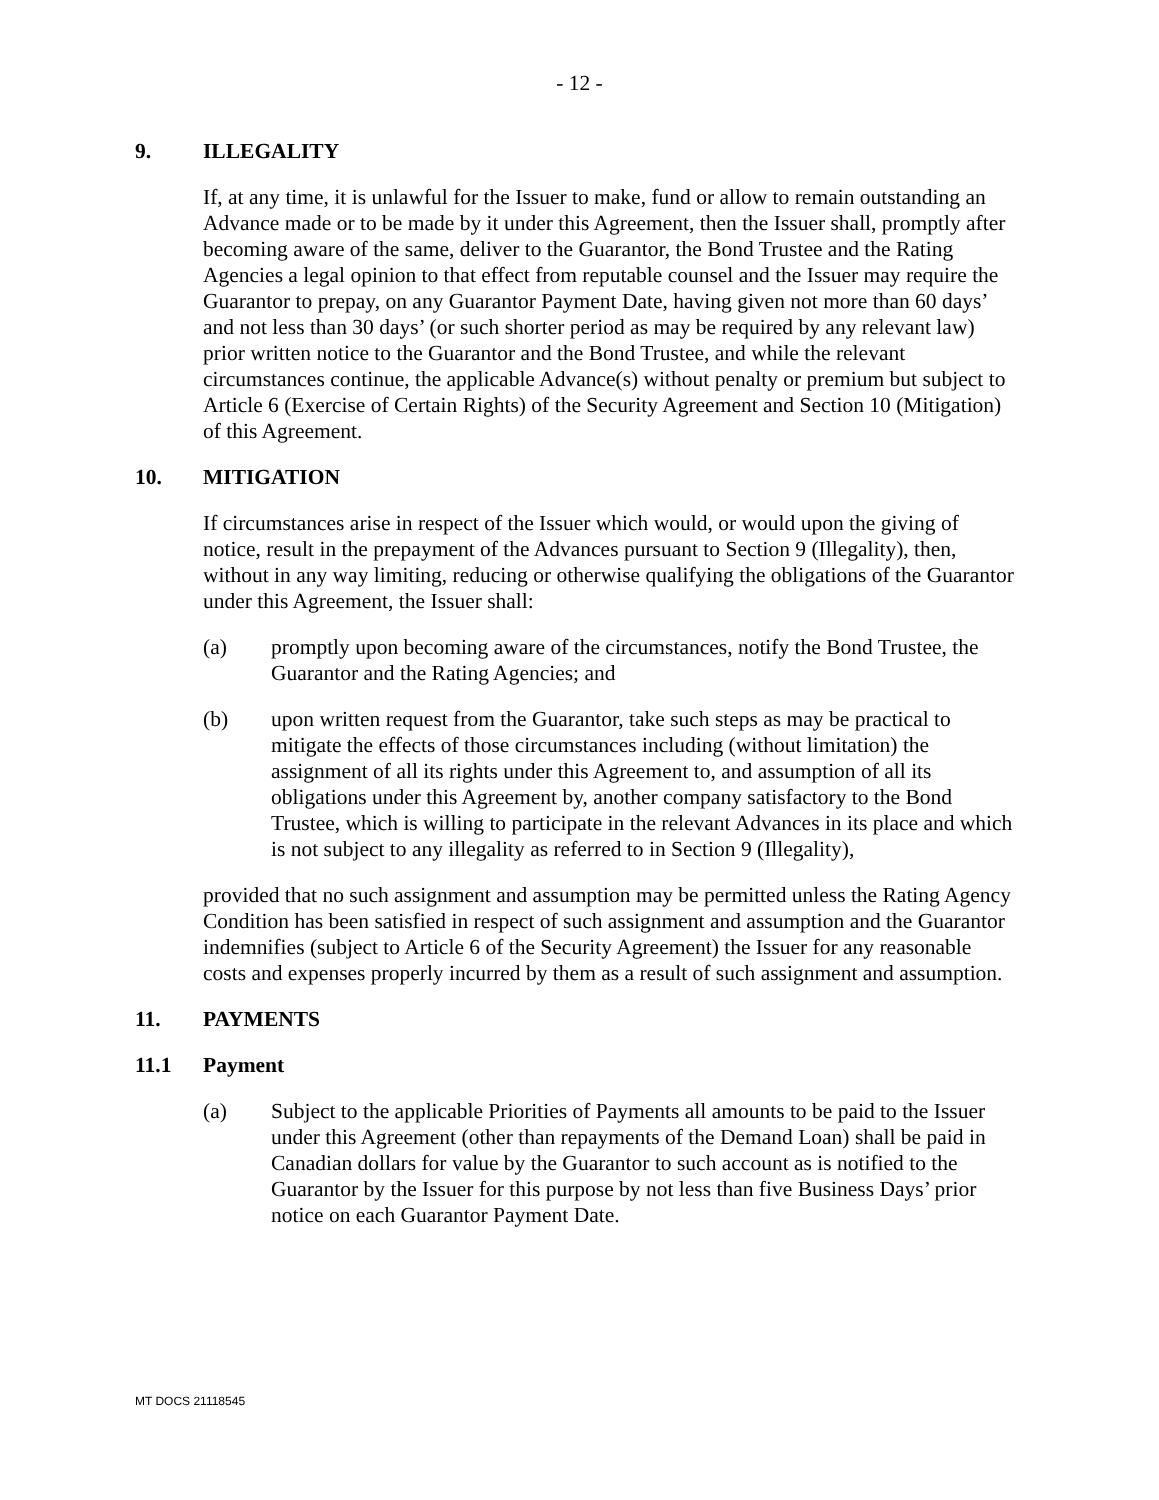- 12 -
9. ILLEGALITY
If, at any time, it is unlawful for the Issuer to make, fund or allow to remain outstanding an Advance made or to be made by it under this Agreement, then the Issuer shall, promptly after becoming aware of the same, deliver to the Guarantor, the Bond Trustee and the Rating Agencies a legal opinion to that effect from reputable counsel and the Issuer may require the Guarantor to prepay, on any Guarantor Payment Date, having given not more than 60 days’ and not less than 30 days’ (or such shorter period as may be required by any relevant law) prior written notice to the Guarantor and the Bond Trustee, and while the relevant circumstances continue, the applicable Advance(s) without penalty or premium but subject to Article 6 (Exercise of Certain Rights) of the Security Agreement and Section 10 (Mitigation) of this Agreement.
10. MITIGATION
If circumstances arise in respect of the Issuer which would, or would upon the giving of notice, result in the prepayment of the Advances pursuant to Section 9 (Illegality), then, without in any way limiting, reducing or otherwise qualifying the obligations of the Guarantor under this Agreement, the Issuer shall:
(a) promptly upon becoming aware of the circumstances, notify the Bond Trustee, the Guarantor and the Rating Agencies; and
(b) upon written request from the Guarantor, take such steps as may be practical to mitigate the effects of those circumstances including (without limitation) the assignment of all its rights under this Agreement to, and assumption of all its obligations under this Agreement by, another company satisfactory to the Bond Trustee, which is willing to participate in the relevant Advances in its place and which is not subject to any illegality as referred to in Section 9 (Illegality),
provided that no such assignment and assumption may be permitted unless the Rating Agency Condition has been satisfied in respect of such assignment and assumption and the Guarantor indemnifies (subject to Article 6 of the Security Agreement) the Issuer for any reasonable costs and expenses properly incurred by them as a result of such assignment and assumption.
11. PAYMENTS
11.1 Payment
(a) Subject to the applicable Priorities of Payments all amounts to be paid to the Issuer under this Agreement (other than repayments of the Demand Loan) shall be paid in Canadian dollars for value by the Guarantor to such account as is notified to the Guarantor by the Issuer for this purpose by not less than five Business Days’ prior notice on each Guarantor Payment Date.
MT DOCS 21118545